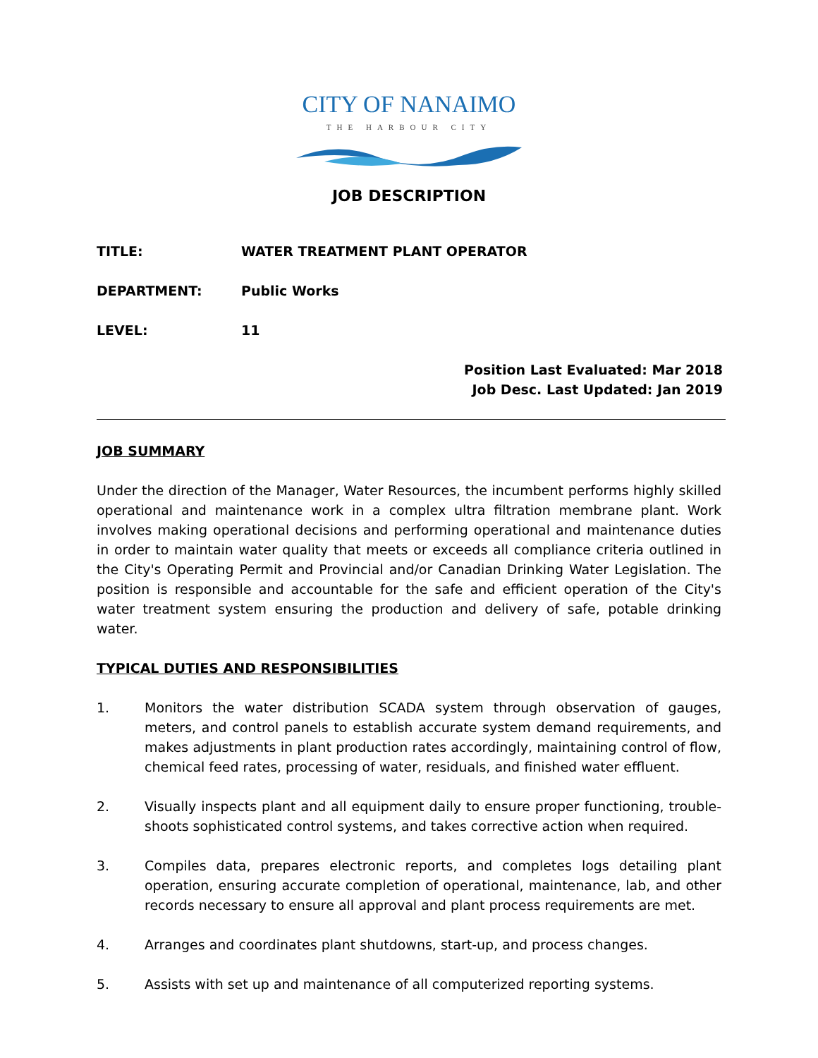CITY OF NANAIMO
THE HARBOUR CITY
JOB DESCRIPTION
TITLE: WATER TREATMENT PLANT OPERATOR
DEPARTMENT: Public Works
LEVEL: 11
Position Last Evaluated: Mar 2018
Job Desc. Last Updated: Jan 2019
JOB SUMMARY
Under the direction of the Manager, Water Resources, the incumbent performs highly skilled operational and maintenance work in a complex ultra filtration membrane plant. Work involves making operational decisions and performing operational and maintenance duties in order to maintain water quality that meets or exceeds all compliance criteria outlined in the City's Operating Permit and Provincial and/or Canadian Drinking Water Legislation. The position is responsible and accountable for the safe and efficient operation of the City's water treatment system ensuring the production and delivery of safe, potable drinking water.
TYPICAL DUTIES AND RESPONSIBILITIES
1. Monitors the water distribution SCADA system through observation of gauges, meters, and control panels to establish accurate system demand requirements, and makes adjustments in plant production rates accordingly, maintaining control of flow, chemical feed rates, processing of water, residuals, and finished water effluent.
2. Visually inspects plant and all equipment daily to ensure proper functioning, trouble-shoots sophisticated control systems, and takes corrective action when required.
3. Compiles data, prepares electronic reports, and completes logs detailing plant operation, ensuring accurate completion of operational, maintenance, lab, and other records necessary to ensure all approval and plant process requirements are met.
4. Arranges and coordinates plant shutdowns, start-up, and process changes.
5. Assists with set up and maintenance of all computerized reporting systems.